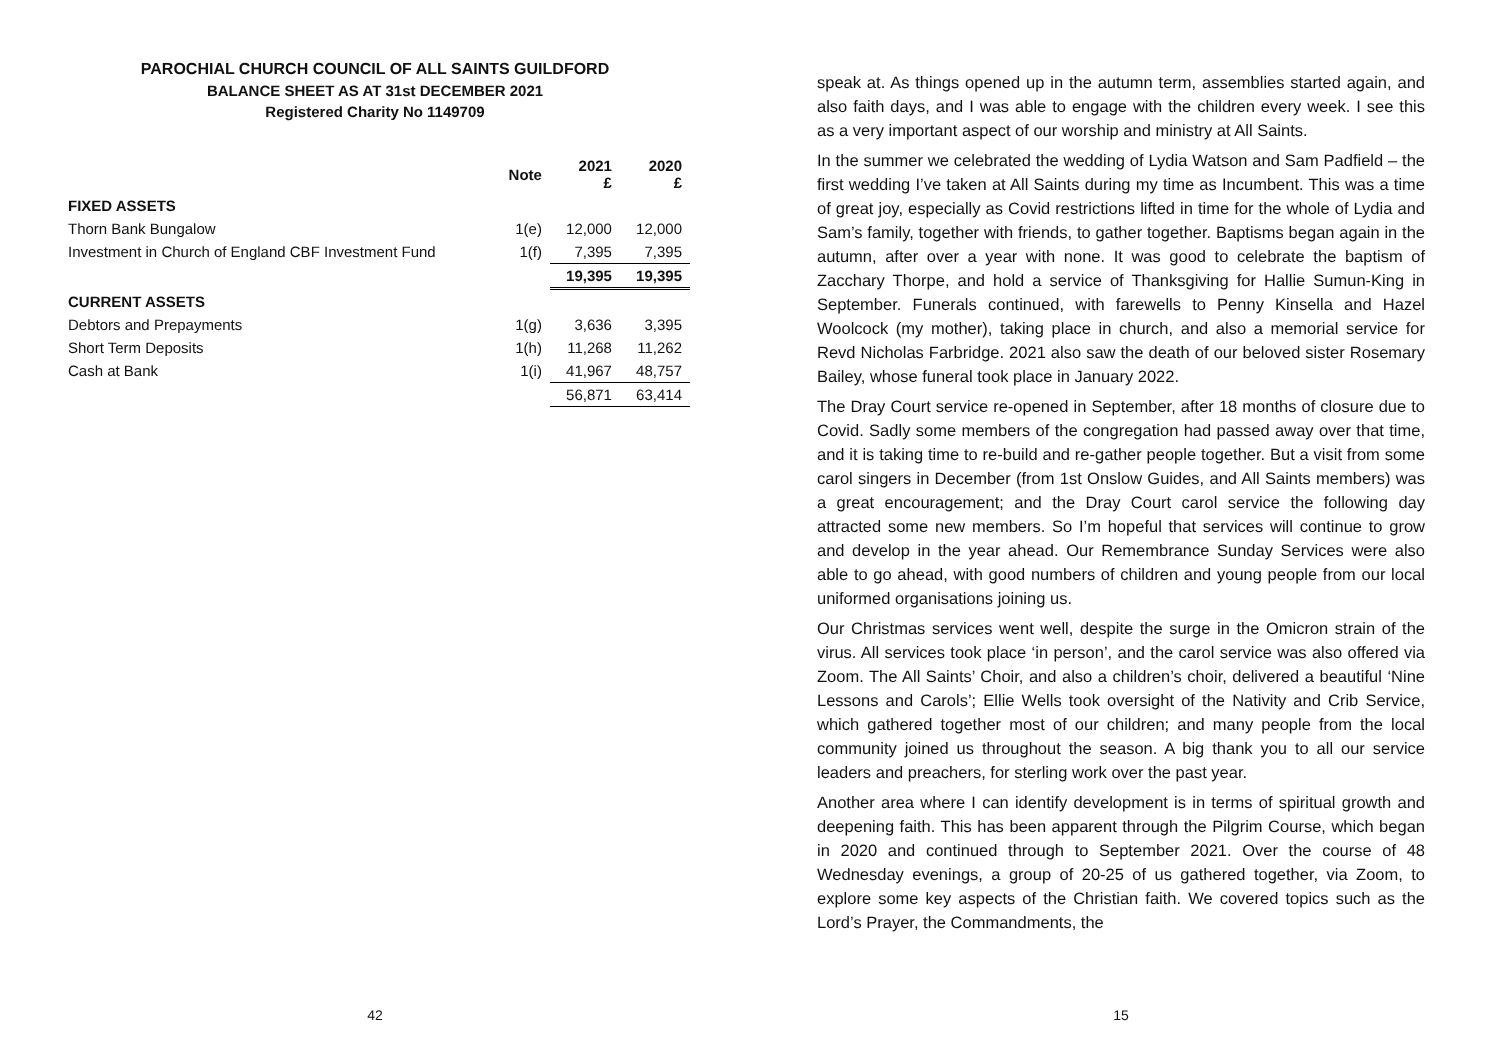PAROCHIAL CHURCH COUNCIL OF ALL SAINTS GUILDFORD
BALANCE SHEET AS AT 31st DECEMBER 2021
Registered Charity No 1149709
| | Note | 2021 £ | 2020 £ |
| --- | --- | --- | --- |
| FIXED ASSETS | | | |
| Thorn Bank Bungalow | 1(e) | 12,000 | 12,000 |
| Investment in Church of England CBF Investment Fund | 1(f) | 7,395 | 7,395 |
| | | 19,395 | 19,395 |
| CURRENT ASSETS | | | |
| Debtors and Prepayments | 1(g) | 3,636 | 3,395 |
| Short Term Deposits | 1(h) | 11,268 | 11,262 |
| Cash at Bank | 1(i) | 41,967 | 48,757 |
| | | 56,871 | 63,414 |
42
speak at. As things opened up in the autumn term, assemblies started again, and also faith days, and I was able to engage with the children every week. I see this as a very important aspect of our worship and ministry at All Saints.
In the summer we celebrated the wedding of Lydia Watson and Sam Padfield – the first wedding I’ve taken at All Saints during my time as Incumbent. This was a time of great joy, especially as Covid restrictions lifted in time for the whole of Lydia and Sam’s family, together with friends, to gather together. Baptisms began again in the autumn, after over a year with none. It was good to celebrate the baptism of Zacchary Thorpe, and hold a service of Thanksgiving for Hallie Sumun-King in September. Funerals continued, with farewells to Penny Kinsella and Hazel Woolcock (my mother), taking place in church, and also a memorial service for Revd Nicholas Farbridge. 2021 also saw the death of our beloved sister Rosemary Bailey, whose funeral took place in January 2022.
The Dray Court service re-opened in September, after 18 months of closure due to Covid. Sadly some members of the congregation had passed away over that time, and it is taking time to re-build and re-gather people together. But a visit from some carol singers in December (from 1st Onslow Guides, and All Saints members) was a great encouragement; and the Dray Court carol service the following day attracted some new members. So I’m hopeful that services will continue to grow and develop in the year ahead. Our Remembrance Sunday Services were also able to go ahead, with good numbers of children and young people from our local uniformed organisations joining us.
Our Christmas services went well, despite the surge in the Omicron strain of the virus. All services took place ‘in person’, and the carol service was also offered via Zoom. The All Saints’ Choir, and also a children’s choir, delivered a beautiful ‘Nine Lessons and Carols’; Ellie Wells took oversight of the Nativity and Crib Service, which gathered together most of our children; and many people from the local community joined us throughout the season. A big thank you to all our service leaders and preachers, for sterling work over the past year.
Another area where I can identify development is in terms of spiritual growth and deepening faith. This has been apparent through the Pilgrim Course, which began in 2020 and continued through to September 2021. Over the course of 48 Wednesday evenings, a group of 20-25 of us gathered together, via Zoom, to explore some key aspects of the Christian faith. We covered topics such as the Lord’s Prayer, the Commandments, the
15